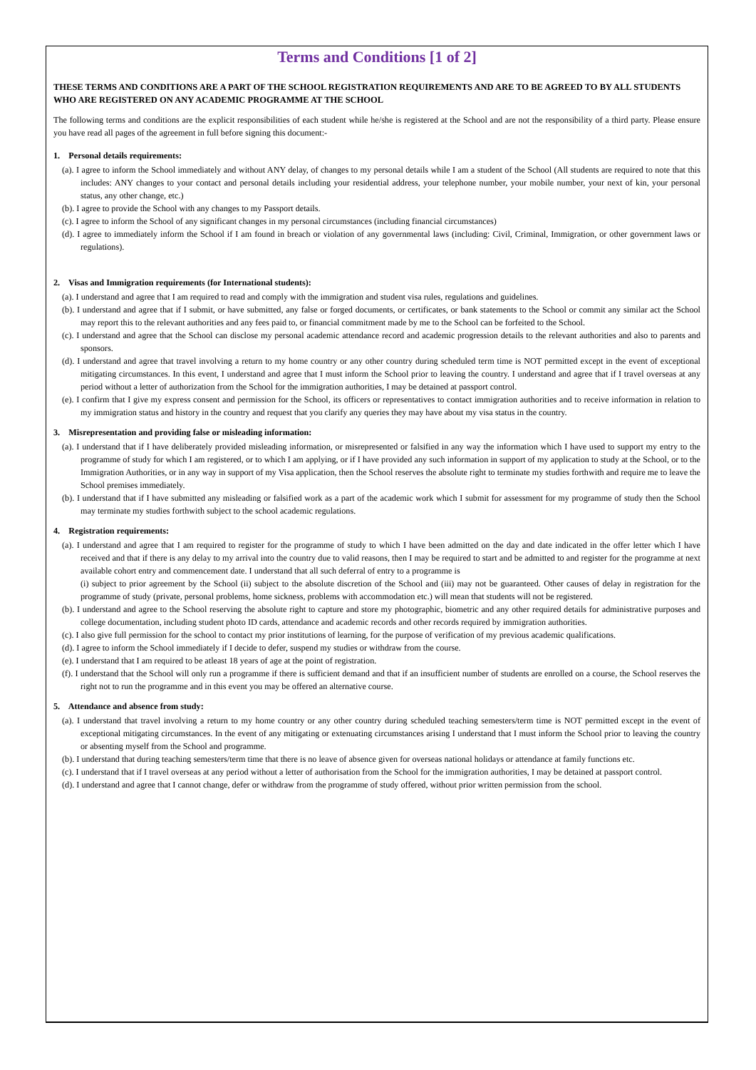Terms and Conditions [1 of 2]
THESE TERMS AND CONDITIONS ARE A PART OF THE SCHOOL REGISTRATION REQUIREMENTS AND ARE TO BE AGREED TO BY ALL STUDENTS WHO ARE REGISTERED ON ANY ACADEMIC PROGRAMME AT THE SCHOOL
The following terms and conditions are the explicit responsibilities of each student while he/she is registered at the School and are not the responsibility of a third party. Please ensure you have read all pages of the agreement in full before signing this document:-
1. Personal details requirements:
(a). I agree to inform the School immediately and without ANY delay, of changes to my personal details while I am a student of the School (All students are required to note that this includes: ANY changes to your contact and personal details including your residential address, your telephone number, your mobile number, your next of kin, your personal status, any other change, etc.)
(b). I agree to provide the School with any changes to my Passport details.
(c). I agree to inform the School of any significant changes in my personal circumstances (including financial circumstances)
(d). I agree to immediately inform the School if I am found in breach or violation of any governmental laws (including: Civil, Criminal, Immigration, or other government laws or regulations).
2. Visas and Immigration requirements (for International students):
(a). I understand and agree that I am required to read and comply with the immigration and student visa rules, regulations and guidelines.
(b). I understand and agree that if I submit, or have submitted, any false or forged documents, or certificates, or bank statements to the School or commit any similar act the School may report this to the relevant authorities and any fees paid to, or financial commitment made by me to the School can be forfeited to the School.
(c). I understand and agree that the School can disclose my personal academic attendance record and academic progression details to the relevant authorities and also to parents and sponsors.
(d). I understand and agree that travel involving a return to my home country or any other country during scheduled term time is NOT permitted except in the event of exceptional mitigating circumstances. In this event, I understand and agree that I must inform the School prior to leaving the country. I understand and agree that if I travel overseas at any period without a letter of authorization from the School for the immigration authorities, I may be detained at passport control.
(e). I confirm that I give my express consent and permission for the School, its officers or representatives to contact immigration authorities and to receive information in relation to my immigration status and history in the country and request that you clarify any queries they may have about my visa status in the country.
3. Misrepresentation and providing false or misleading information:
(a). I understand that if I have deliberately provided misleading information, or misrepresented or falsified in any way the information which I have used to support my entry to the programme of study for which I am registered, or to which I am applying, or if I have provided any such information in support of my application to study at the School, or to the Immigration Authorities, or in any way in support of my Visa application, then the School reserves the absolute right to terminate my studies forthwith and require me to leave the School premises immediately.
(b). I understand that if I have submitted any misleading or falsified work as a part of the academic work which I submit for assessment for my programme of study then the School may terminate my studies forthwith subject to the school academic regulations.
4. Registration requirements:
(a). I understand and agree that I am required to register for the programme of study to which I have been admitted on the day and date indicated in the offer letter which I have received and that if there is any delay to my arrival into the country due to valid reasons, then I may be required to start and be admitted to and register for the programme at next available cohort entry and commencement date. I understand that all such deferral of entry to a programme is
(i) subject to prior agreement by the School (ii) subject to the absolute discretion of the School and (iii) may not be guaranteed. Other causes of delay in registration for the programme of study (private, personal problems, home sickness, problems with accommodation etc.) will mean that students will not be registered.
(b). I understand and agree to the School reserving the absolute right to capture and store my photographic, biometric and any other required details for administrative purposes and college documentation, including student photo ID cards, attendance and academic records and other records required by immigration authorities.
(c). I also give full permission for the school to contact my prior institutions of learning, for the purpose of verification of my previous academic qualifications.
(d). I agree to inform the School immediately if I decide to defer, suspend my studies or withdraw from the course.
(e). I understand that I am required to be atleast 18 years of age at the point of registration.
(f). I understand that the School will only run a programme if there is sufficient demand and that if an insufficient number of students are enrolled on a course, the School reserves the right not to run the programme and in this event you may be offered an alternative course.
5. Attendance and absence from study:
(a). I understand that travel involving a return to my home country or any other country during scheduled teaching semesters/term time is NOT permitted except in the event of exceptional mitigating circumstances. In the event of any mitigating or extenuating circumstances arising I understand that I must inform the School prior to leaving the country or absenting myself from the School and programme.
(b). I understand that during teaching semesters/term time that there is no leave of absence given for overseas national holidays or attendance at family functions etc.
(c). I understand that if I travel overseas at any period without a letter of authorisation from the School for the immigration authorities, I may be detained at passport control.
(d). I understand and agree that I cannot change, defer or withdraw from the programme of study offered, without prior written permission from the school.